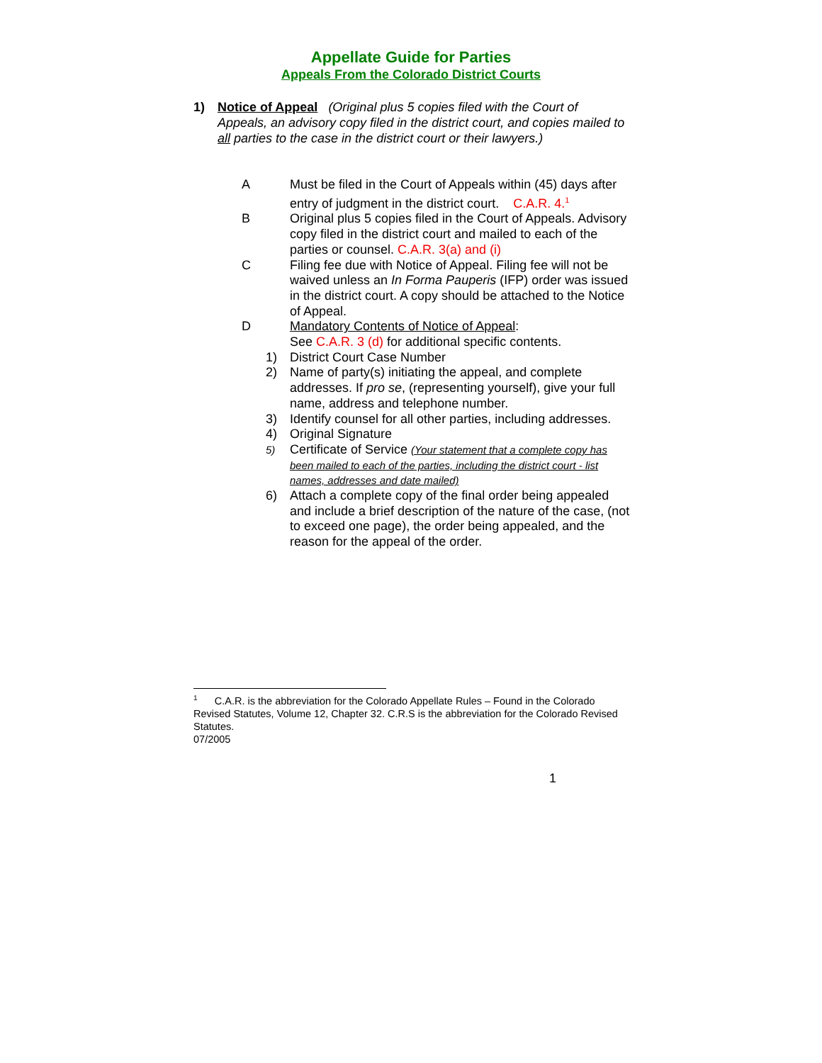Appellate Guide for Parties
Appeals From the Colorado District Courts
1) Notice of Appeal (Original plus 5 copies filed with the Court of Appeals, an advisory copy filed in the district court, and copies mailed to all parties to the case in the district court or their lawyers.)
A Must be filed in the Court of Appeals within (45) days after entry of judgment in the district court. C.A.R. 4.<sup>1</sup>
B Original plus 5 copies filed in the Court of Appeals. Advisory copy filed in the district court and mailed to each of the parties or counsel. C.A.R. 3(a) and (i)
C Filing fee due with Notice of Appeal. Filing fee will not be waived unless an In Forma Pauperis (IFP) order was issued in the district court. A copy should be attached to the Notice of Appeal.
D Mandatory Contents of Notice of Appeal:
See C.A.R. 3 (d) for additional specific contents.
1) District Court Case Number
2) Name of party(s) initiating the appeal, and complete addresses. If pro se, (representing yourself), give your full name, address and telephone number.
3) Identify counsel for all other parties, including addresses.
4) Original Signature
5)
Certificate of Service (Your statement that a complete copy has been mailed to each of the parties, including the district court - list names, addresses and date mailed)
6) Attach a complete copy of the final order being appealed and include a brief description of the nature of the case, (not to exceed one page), the order being appealed, and the reason for the appeal of the order.
<sup>1</sup> C.A.R. is the abbreviation for the Colorado Appellate Rules – Found in the Colorado Revised Statutes, Volume 12, Chapter 32. C.R.S is the abbreviation for the Colorado Revised Statutes.
07/2005
1